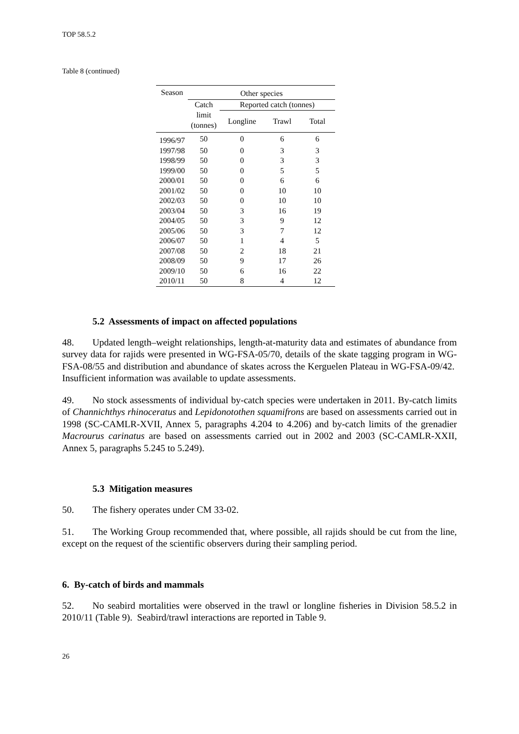TOP 58.5.2
Table 8 (continued)
| Season | Other species | | | |
| --- | --- | --- | --- | --- |
| | Catch | Reported catch (tonnes) | | |
| | limit (tonnes) | Longline | Trawl | Total |
| 1996/97 | 50 | 0 | 6 | 6 |
| 1997/98 | 50 | 0 | 3 | 3 |
| 1998/99 | 50 | 0 | 3 | 3 |
| 1999/00 | 50 | 0 | 5 | 5 |
| 2000/01 | 50 | 0 | 6 | 6 |
| 2001/02 | 50 | 0 | 10 | 10 |
| 2002/03 | 50 | 0 | 10 | 10 |
| 2003/04 | 50 | 3 | 16 | 19 |
| 2004/05 | 50 | 3 | 9 | 12 |
| 2005/06 | 50 | 3 | 7 | 12 |
| 2006/07 | 50 | 1 | 4 | 5 |
| 2007/08 | 50 | 2 | 18 | 21 |
| 2008/09 | 50 | 9 | 17 | 26 |
| 2009/10 | 50 | 6 | 16 | 22 |
| 2010/11 | 50 | 8 | 4 | 12 |
5.2 Assessments of impact on affected populations
48. Updated length–weight relationships, length-at-maturity data and estimates of abundance from survey data for rajids were presented in WG-FSA-05/70, details of the skate tagging program in WG-FSA-08/55 and distribution and abundance of skates across the Kerguelen Plateau in WG-FSA-09/42. Insufficient information was available to update assessments.
49. No stock assessments of individual by-catch species were undertaken in 2011. By-catch limits of Channichthys rhinoceratus and Lepidonotothen squamifrons are based on assessments carried out in 1998 (SC-CAMLR-XVII, Annex 5, paragraphs 4.204 to 4.206) and by-catch limits of the grenadier Macrourus carinatus are based on assessments carried out in 2002 and 2003 (SC-CAMLR-XXII, Annex 5, paragraphs 5.245 to 5.249).
5.3 Mitigation measures
50. The fishery operates under CM 33-02.
51. The Working Group recommended that, where possible, all rajids should be cut from the line, except on the request of the scientific observers during their sampling period.
6. By-catch of birds and mammals
52. No seabird mortalities were observed in the trawl or longline fisheries in Division 58.5.2 in 2010/11 (Table 9). Seabird/trawl interactions are reported in Table 9.
26